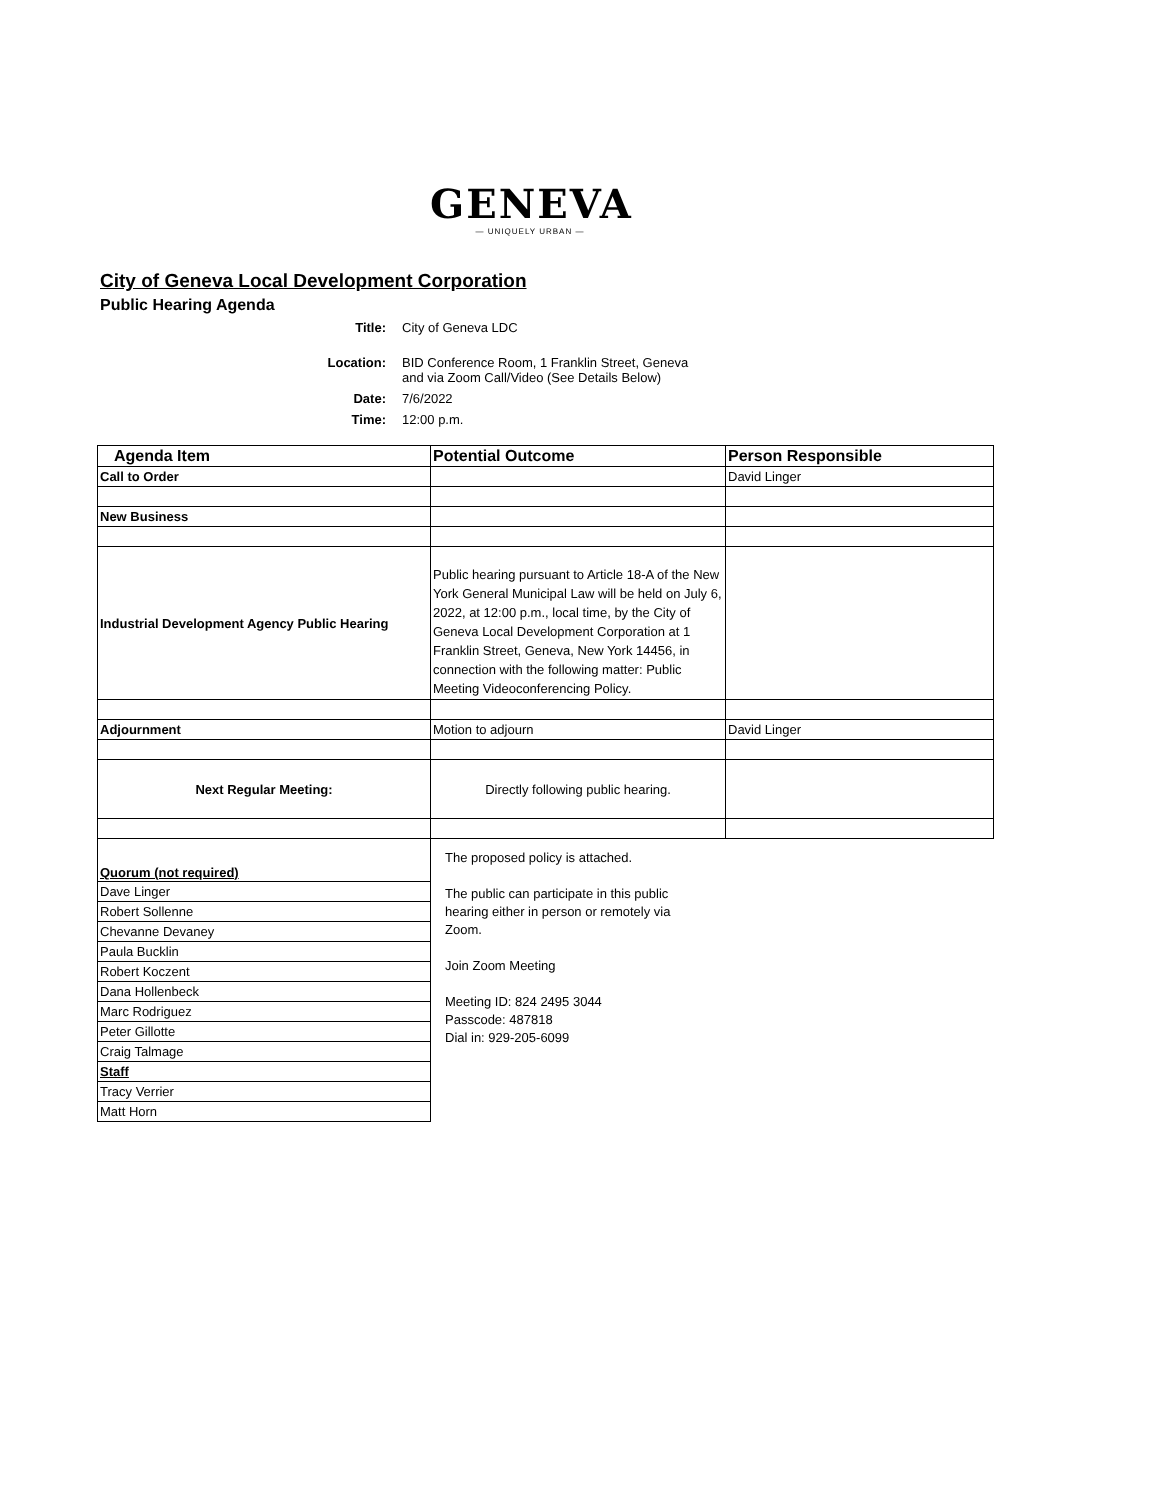GENEVA
— UNIQUELY URBAN —
City of Geneva Local Development Corporation
Public Hearing Agenda
Title:
City of Geneva LDC
Location:
BID Conference Room, 1 Franklin Street, Geneva
and via Zoom Call/Video (See Details Below)
Date:
7/6/2022
Time:
12:00 p.m.
| Agenda Item | Potential Outcome | Person Responsible |
| --- | --- | --- |
| Call to Order | | David Linger |
| New Business | | |
| Industrial Development Agency Public Hearing | Public hearing pursuant to Article 18-A of the New York General Municipal Law will be held on July 6, 2022, at 12:00 p.m., local time, by the City of Geneva Local Development Corporation at 1 Franklin Street, Geneva, New York 14456, in connection with the following matter: Public Meeting Videoconferencing Policy. | |
| Adjournment | Motion to adjourn | David Linger |
| Next Regular Meeting: | Directly following public hearing. | |
| Quorum (not required) | The proposed policy is attached. The public can participate in this public hearing either in person or remotely via Zoom. Join Zoom Meeting Meeting ID: 824 2495 3044 Passcode: 487818 Dial in: 929-205-6099 | |
| Dave Linger | | |
| Robert Sollenne | | |
| Chevanne Devaney | | |
| Paula Bucklin | | |
| Robert Koczent | | |
| Dana Hollenbeck | | |
| Marc Rodriguez | | |
| Peter Gillotte | | |
| Craig Talmage | | |
| Staff | | |
| Tracy Verrier | | |
| Matt Horn | | |